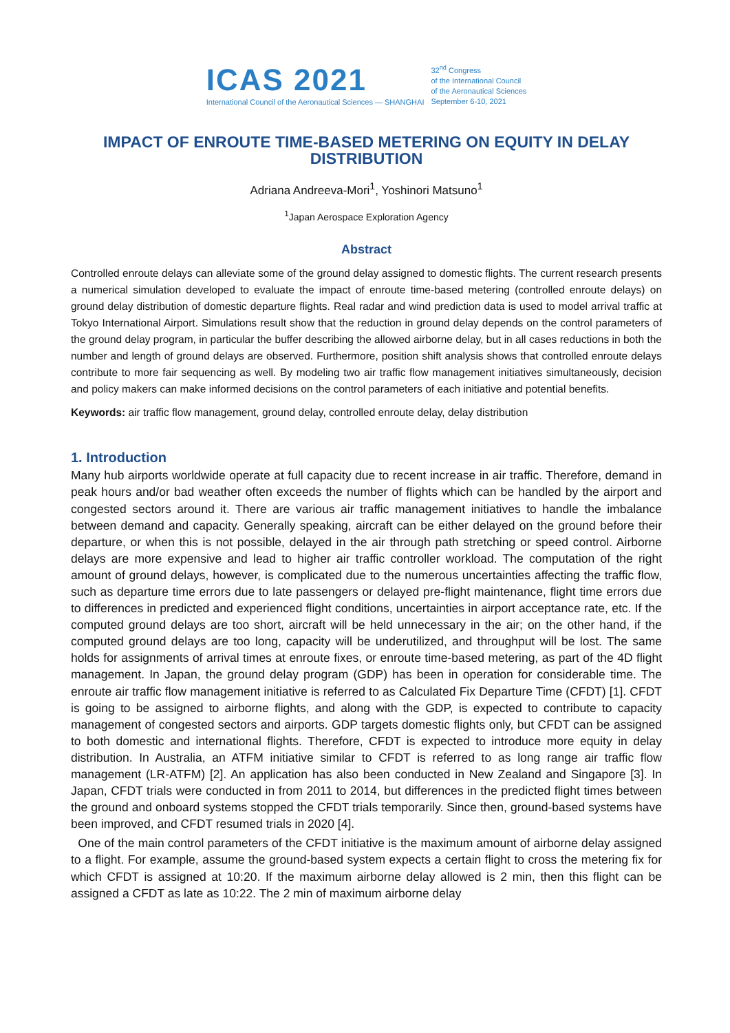ICAS 2021
International Council of the Aeronautical Sciences — SHANGHAI
32<sup>nd</sup> Congress
of the International Council
of the Aeronautical Sciences
September 6-10, 2021
IMPACT OF ENROUTE TIME-BASED METERING ON EQUITY IN DELAY DISTRIBUTION
Adriana Andreeva-Mori<sup>1</sup>, Yoshinori Matsuno<sup>1</sup>
<sup>1</sup> Japan Aerospace Exploration Agency
Abstract
Controlled enroute delays can alleviate some of the ground delay assigned to domestic flights. The current research presents a numerical simulation developed to evaluate the impact of enroute time-based metering (controlled enroute delays) on ground delay distribution of domestic departure flights. Real radar and wind prediction data is used to model arrival traffic at Tokyo International Airport. Simulations result show that the reduction in ground delay depends on the control parameters of the ground delay program, in particular the buffer describing the allowed airborne delay, but in all cases reductions in both the number and length of ground delays are observed. Furthermore, position shift analysis shows that controlled enroute delays contribute to more fair sequencing as well. By modeling two air traffic flow management initiatives simultaneously, decision and policy makers can make informed decisions on the control parameters of each initiative and potential benefits.
Keywords: air traffic flow management, ground delay, controlled enroute delay, delay distribution
1. Introduction
Many hub airports worldwide operate at full capacity due to recent increase in air traffic. Therefore, demand in peak hours and/or bad weather often exceeds the number of flights which can be handled by the airport and congested sectors around it. There are various air traffic management initiatives to handle the imbalance between demand and capacity. Generally speaking, aircraft can be either delayed on the ground before their departure, or when this is not possible, delayed in the air through path stretching or speed control. Airborne delays are more expensive and lead to higher air traffic controller workload. The computation of the right amount of ground delays, however, is complicated due to the numerous uncertainties affecting the traffic flow, such as departure time errors due to late passengers or delayed pre-flight maintenance, flight time errors due to differences in predicted and experienced flight conditions, uncertainties in airport acceptance rate, etc. If the computed ground delays are too short, aircraft will be held unnecessary in the air; on the other hand, if the computed ground delays are too long, capacity will be underutilized, and throughput will be lost. The same holds for assignments of arrival times at enroute fixes, or enroute time-based metering, as part of the 4D flight management. In Japan, the ground delay program (GDP) has been in operation for considerable time. The enroute air traffic flow management initiative is referred to as Calculated Fix Departure Time (CFDT) [1]. CFDT is going to be assigned to airborne flights, and along with the GDP, is expected to contribute to capacity management of congested sectors and airports. GDP targets domestic flights only, but CFDT can be assigned to both domestic and international flights. Therefore, CFDT is expected to introduce more equity in delay distribution. In Australia, an ATFM initiative similar to CFDT is referred to as long range air traffic flow management (LR-ATFM) [2]. An application has also been conducted in New Zealand and Singapore [3]. In Japan, CFDT trials were conducted in from 2011 to 2014, but differences in the predicted flight times between the ground and onboard systems stopped the CFDT trials temporarily. Since then, ground-based systems have been improved, and CFDT resumed trials in 2020 [4].
One of the main control parameters of the CFDT initiative is the maximum amount of airborne delay assigned to a flight. For example, assume the ground-based system expects a certain flight to cross the metering fix for which CFDT is assigned at 10:20. If the maximum airborne delay allowed is 2 min, then this flight can be assigned a CFDT as late as 10:22. The 2 min of maximum airborne delay